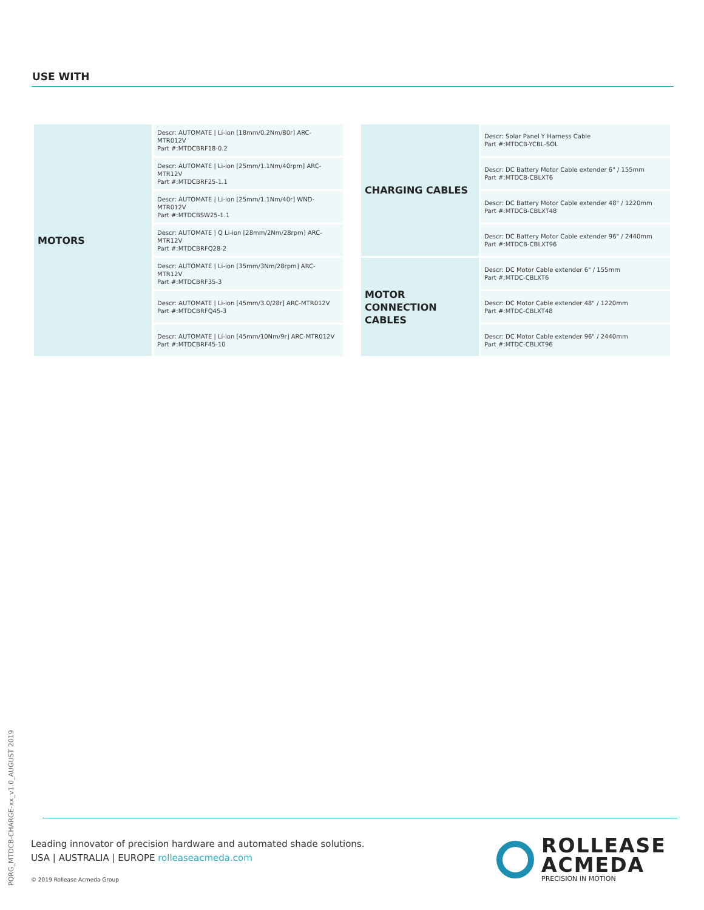USE WITH
| MOTORS | Descr: AUTOMATE / Li-ion [18mm/0.2Nm/80r] ARC-MTR012V Part #:MTDCBRF18-0.2 |
| | Descr: AUTOMATE / Li-ion [25mm/1.1Nm/40rpm] ARC-MTR12V Part #:MTDCBRF25-1.1 |
| | Descr: AUTOMATE / Li-ion [25mm/1.1Nm/40r] WND-MTR012V Part #:MTDCBSW25-1.1 |
| | Descr: AUTOMATE / Q Li-ion [28mm/2Nm/28rpm] ARC-MTR12V Part #:MTDCBRFQ28-2 |
| | Descr: AUTOMATE / Li-ion [35mm/3Nm/28rpm] ARC-MTR12V Part #:MTDCBRF35-3 |
| | Descr: AUTOMATE / Li-ion [45mm/3.0/28r] ARC-MTR012V Part #:MTDCBRFQ45-3 |
| | Descr: AUTOMATE / Li-ion [45mm/10Nm/9r] ARC-MTR012V Part #:MTDCBRF45-10 |
| CHARGING CABLES | Descr: Solar Panel Y Harness Cable Part #:MTDCB-YCBL-SOL |
| | Descr: DC Battery Motor Cable extender 6" / 155mm Part #:MTDCB-CBLXT6 |
| | Descr: DC Battery Motor Cable extender 48" / 1220mm Part #:MTDCB-CBLXT48 |
| | Descr: DC Battery Motor Cable extender 96" / 2440mm Part #:MTDCB-CBLXT96 |
| MOTOR CONNECTION CABLES | Descr: DC Motor Cable extender 6" / 155mm Part #:MTDC-CBLXT6 |
| | Descr: DC Motor Cable extender 48" / 1220mm Part #:MTDC-CBLXT48 |
| | Descr: DC Motor Cable extender 96" / 2440mm Part #:MTDC-CBLXT96 |
PQRG_MTDCB-CHARGE-xx_v1.0_AUGUST 2019
Leading innovator of precision hardware and automated shade solutions.
USA | AUSTRALIA | EUROPE rolleaseacmeda.com
© 2019 Rollease Acmeda Group
ROLLEASE
ACMEDA
PRECISION IN MOTION